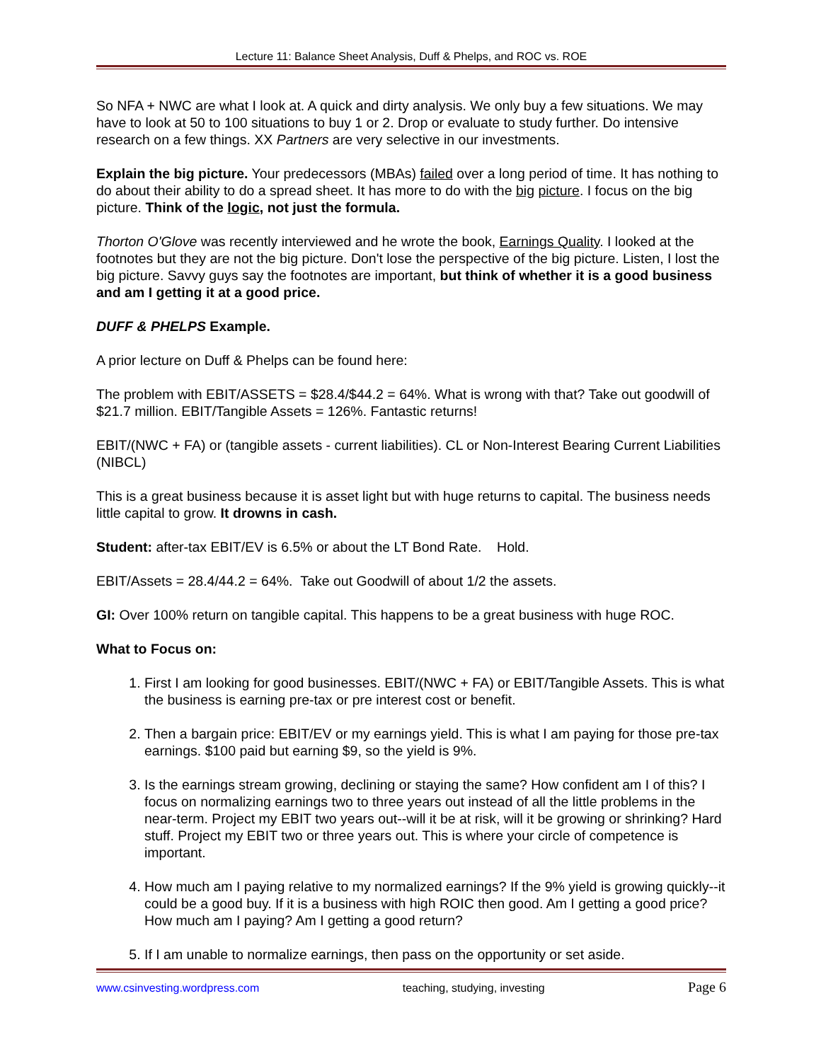Lecture 11: Balance Sheet Analysis, Duff & Phelps, and ROC vs. ROE
So NFA + NWC are what I look at. A quick and dirty analysis. We only buy a few situations. We may have to look at 50 to 100 situations to buy 1 or 2. Drop or evaluate to study further. Do intensive research on a few things. XX Partners are very selective in our investments.
Explain the big picture. Your predecessors (MBAs) failed over a long period of time. It has nothing to do about their ability to do a spread sheet. It has more to do with the big picture. I focus on the big picture. Think of the logic, not just the formula.
Thorton O'Glove was recently interviewed and he wrote the book, Earnings Quality. I looked at the footnotes but they are not the big picture. Don't lose the perspective of the big picture. Listen, I lost the big picture. Savvy guys say the footnotes are important, but think of whether it is a good business and am I getting it at a good price.
DUFF & PHELPS Example.
A prior lecture on Duff & Phelps can be found here:
The problem with EBIT/ASSETS = $28.4/$44.2 = 64%. What is wrong with that? Take out goodwill of $21.7 million. EBIT/Tangible Assets = 126%. Fantastic returns!
EBIT/(NWC + FA) or (tangible assets - current liabilities). CL or Non-Interest Bearing Current Liabilities (NIBCL)
This is a great business because it is asset light but with huge returns to capital. The business needs little capital to grow. It drowns in cash.
Student: after-tax EBIT/EV is 6.5% or about the LT Bond Rate. Hold.
EBIT/Assets = 28.4/44.2 = 64%. Take out Goodwill of about 1/2 the assets.
GI: Over 100% return on tangible capital. This happens to be a great business with huge ROC.
What to Focus on:
1. First I am looking for good businesses. EBIT/(NWC + FA) or EBIT/Tangible Assets. This is what the business is earning pre-tax or pre interest cost or benefit.
2. Then a bargain price: EBIT/EV or my earnings yield. This is what I am paying for those pre-tax earnings. $100 paid but earning $9, so the yield is 9%.
3. Is the earnings stream growing, declining or staying the same? How confident am I of this? I focus on normalizing earnings two to three years out instead of all the little problems in the near-term. Project my EBIT two years out--will it be at risk, will it be growing or shrinking? Hard stuff. Project my EBIT two or three years out. This is where your circle of competence is important.
4. How much am I paying relative to my normalized earnings? If the 9% yield is growing quickly--it could be a good buy. If it is a business with high ROIC then good. Am I getting a good price? How much am I paying? Am I getting a good return?
5. If I am unable to normalize earnings, then pass on the opportunity or set aside.
www.csinvesting.wordpress.com teaching, studying, investing Page 6